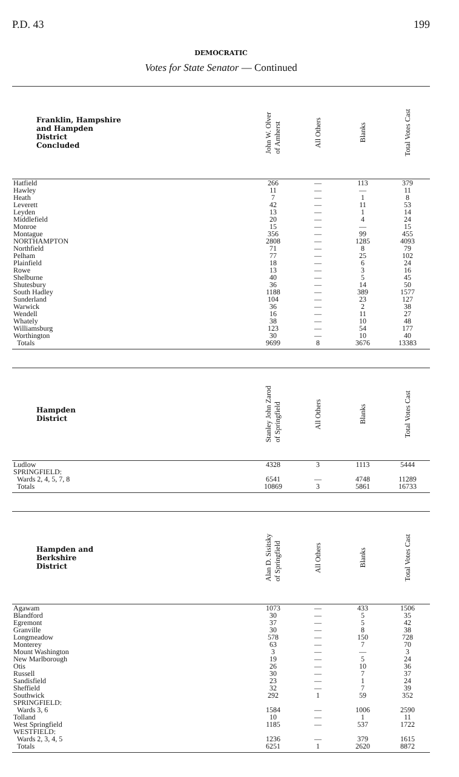P.D. 43 199
DEMOCRATIC
Votes for State Senator — Continued
| Franklin, Hampshire and Hampden District Concluded | John W. Olver of Amherst | All Others | Blanks | Total Votes Cast |
| --- | --- | --- | --- | --- |
| Hatfield | 266 | — | 113 | 379 |
| Hawley | 11 | — | — | 11 |
| Heath | 7 | — | 1 | 8 |
| Leverett | 42 | — | 11 | 53 |
| Leyden | 13 | — | 1 | 14 |
| Middlefield | 20 | — | 4 | 24 |
| Monroe | 15 | — | — | 15 |
| Montague | 356 | — | 99 | 455 |
| NORTHAMPTON | 2808 | — | 1285 | 4093 |
| Northfield | 71 | — | 8 | 79 |
| Pelham | 77 | — | 25 | 102 |
| Plainfield | 18 | — | 6 | 24 |
| Rowe | 13 | — | 3 | 16 |
| Shelburne | 40 | — | 5 | 45 |
| Shutesbury | 36 | — | 14 | 50 |
| South Hadley | 1188 | — | 389 | 1577 |
| Sunderland | 104 | — | 23 | 127 |
| Warwick | 36 | — | 2 | 38 |
| Wendell | 16 | — | 11 | 27 |
| Whately | 38 | — | 10 | 48 |
| Williamsburg | 123 | — | 54 | 177 |
| Worthington | 30 | — | 10 | 40 |
| Totals | 9699 | 8 | 3676 | 13383 |
| Hampden District | Stanley John Zarod of Springfield | All Others | Blanks | Total Votes Cast |
| --- | --- | --- | --- | --- |
| Ludlow | 4328 | 3 | 1113 | 5444 |
| SPRINGFIELD: | | | | |
| Wards 2, 4, 5, 7, 8 | 6541 | — | 4748 | 11289 |
| Totals | 10869 | 3 | 5861 | 16733 |
| Hampden and Berkshire District | Alan D. Sisitsky of Springfield | All Others | Blanks | Total Votes Cast |
| --- | --- | --- | --- | --- |
| Agawam | 1073 | — | 433 | 1506 |
| Blandford | 30 | — | 5 | 35 |
| Egremont | 37 | — | 5 | 42 |
| Granville | 30 | — | 8 | 38 |
| Longmeadow | 578 | — | 150 | 728 |
| Monterey | 63 | — | 7 | 70 |
| Mount Washington | 3 | — | — | 3 |
| New Marlborough | 19 | — | 5 | 24 |
| Otis | 26 | — | 10 | 36 |
| Russell | 30 | — | 7 | 37 |
| Sandisfield | 23 | — | 1 | 24 |
| Sheffield | 32 | — | 7 | 39 |
| Southwick | 292 | 1 | 59 | 352 |
| SPRINGFIELD: | | | | |
| Wards 3, 6 | 1584 | — | 1006 | 2590 |
| Tolland | 10 | — | 1 | 11 |
| West Springfield | 1185 | — | 537 | 1722 |
| WESTFIELD: | | | | |
| Wards 2, 3, 4, 5 | 1236 | — | 379 | 1615 |
| Totals | 6251 | 1 | 2620 | 8872 |